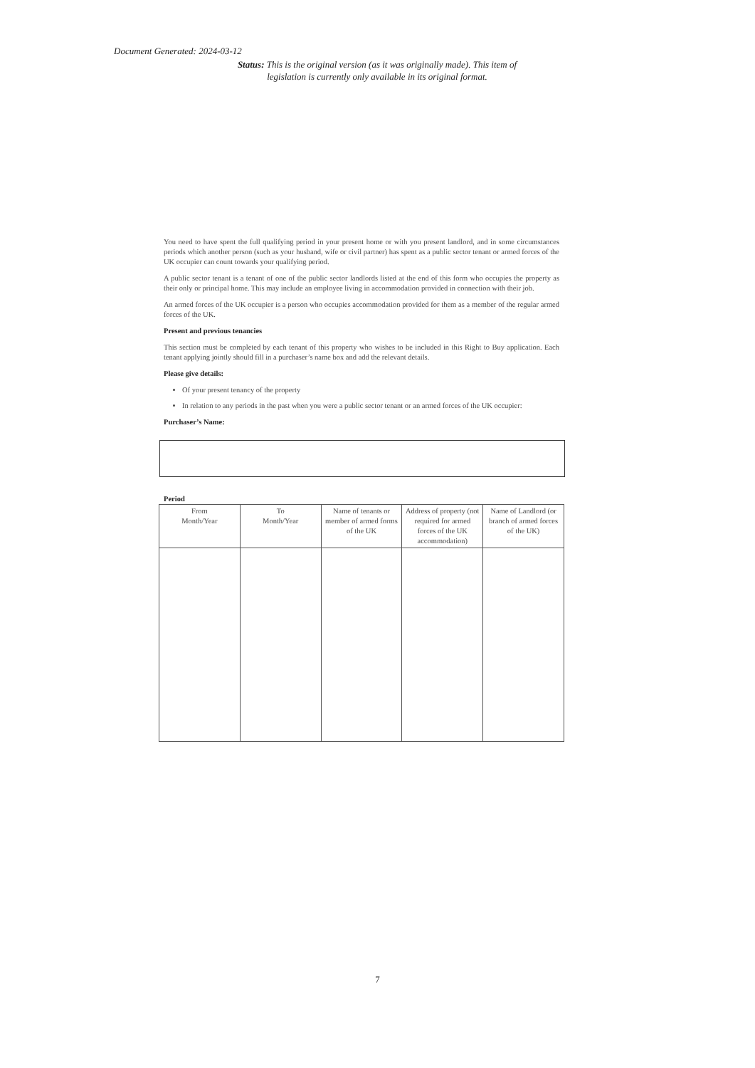Document Generated: 2024-03-12
Status: This is the original version (as it was originally made). This item of legislation is currently only available in its original format.
You need to have spent the full qualifying period in your present home or with you present landlord, and in some circumstances periods which another person (such as your husband, wife or civil partner) has spent as a public sector tenant or armed forces of the UK occupier can count towards your qualifying period.
A public sector tenant is a tenant of one of the public sector landlords listed at the end of this form who occupies the property as their only or principal home. This may include an employee living in accommodation provided in connection with their job.
An armed forces of the UK occupier is a person who occupies accommodation provided for them as a member of the regular armed forces of the UK.
Present and previous tenancies
This section must be completed by each tenant of this property who wishes to be included in this Right to Buy application. Each tenant applying jointly should fill in a purchaser’s name box and add the relevant details.
Please give details:
Of your present tenancy of the property
In relation to any periods in the past when you were a public sector tenant or an armed forces of the UK occupier:
Purchaser’s Name:
Period
| From Month/Year | To Month/Year | Name of tenants or member of armed forms of the UK | Address of property (not required for armed forces of the UK accommodation) | Name of Landlord (or branch of armed forces of the UK) |
| --- | --- | --- | --- | --- |
7